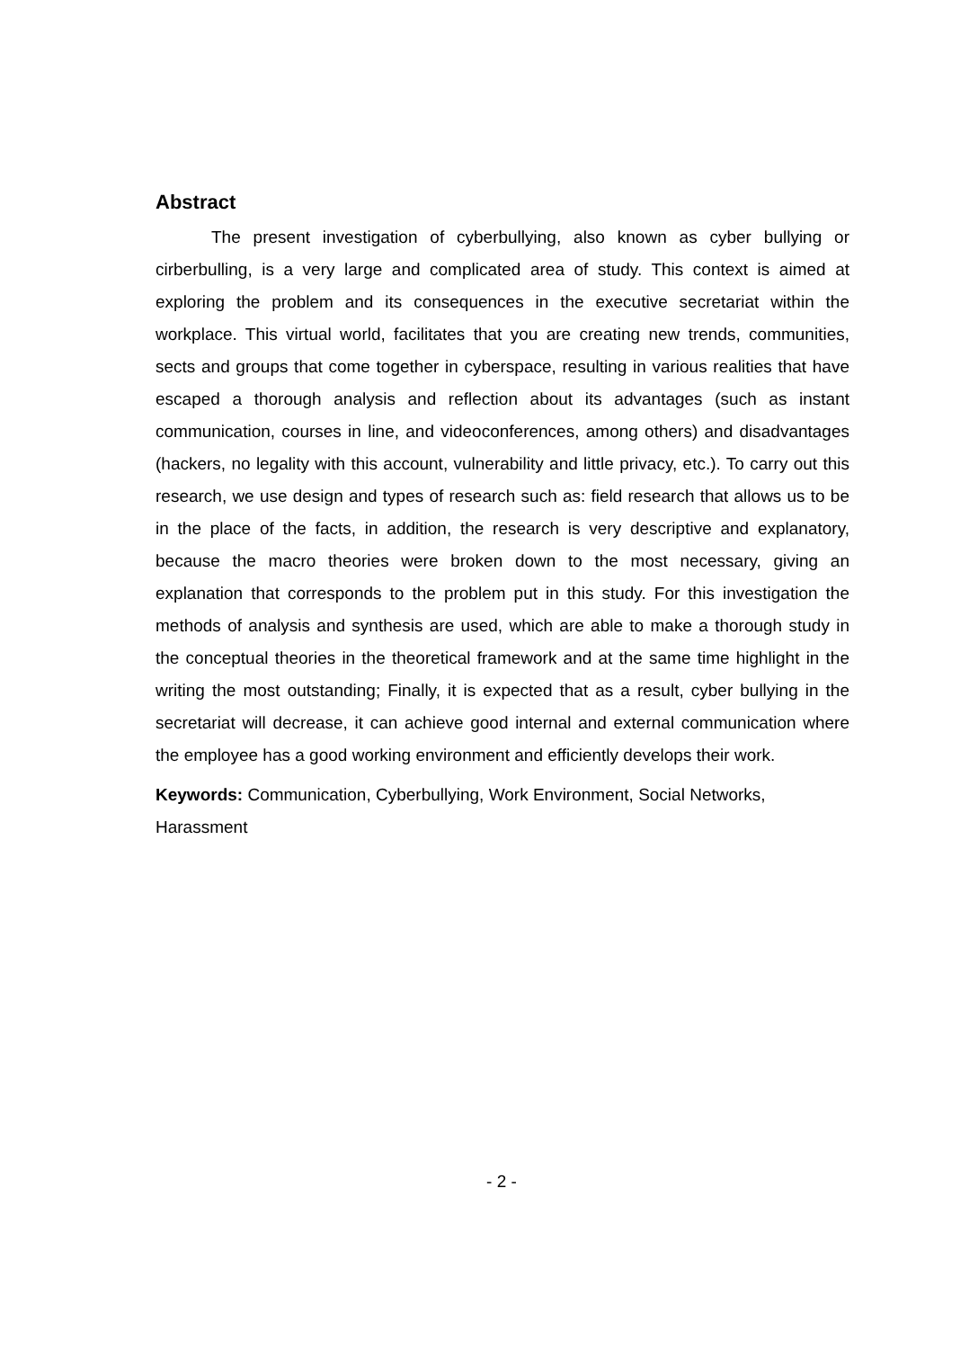Abstract
The present investigation of cyberbullying, also known as cyber bullying or cirberbulling, is a very large and complicated area of study. This context is aimed at exploring the problem and its consequences in the executive secretariat within the workplace. This virtual world, facilitates that you are creating new trends, communities, sects and groups that come together in cyberspace, resulting in various realities that have escaped a thorough analysis and reflection about its advantages (such as instant communication, courses in line, and videoconferences, among others) and disadvantages (hackers, no legality with this account, vulnerability and little privacy, etc.). To carry out this research, we use design and types of research such as: field research that allows us to be in the place of the facts, in addition, the research is very descriptive and explanatory, because the macro theories were broken down to the most necessary, giving an explanation that corresponds to the problem put in this study. For this investigation the methods of analysis and synthesis are used, which are able to make a thorough study in the conceptual theories in the theoretical framework and at the same time highlight in the writing the most outstanding; Finally, it is expected that as a result, cyber bullying in the secretariat will decrease, it can achieve good internal and external communication where the employee has a good working environment and efficiently develops their work.
Keywords: Communication, Cyberbullying, Work Environment, Social Networks, Harassment
- 2 -